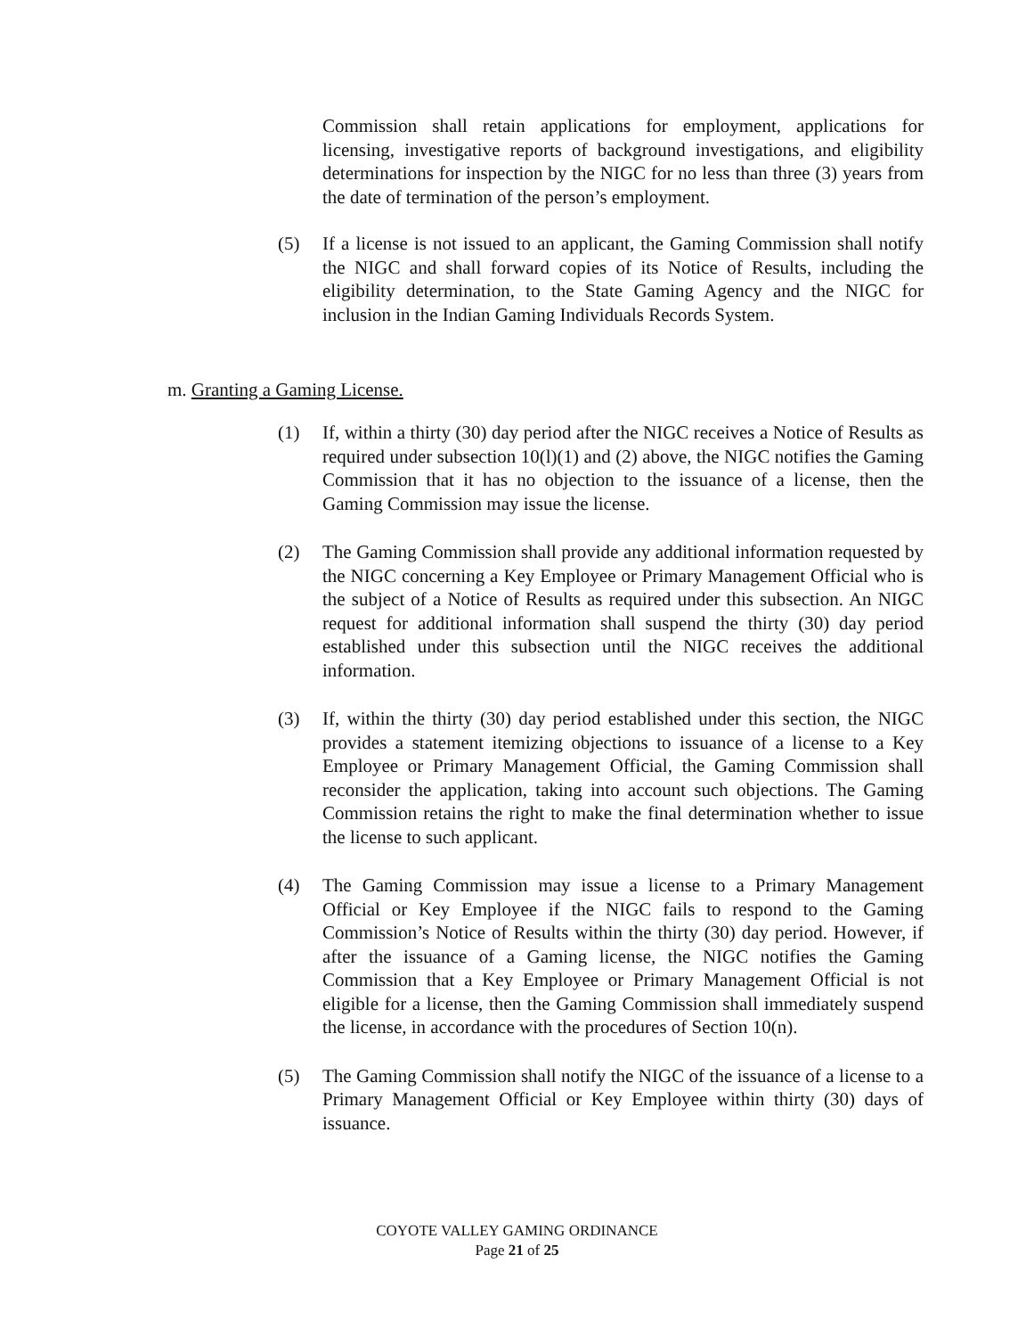Commission shall retain applications for employment, applications for licensing, investigative reports of background investigations, and eligibility determinations for inspection by the NIGC for no less than three (3) years from the date of termination of the person’s employment.
(5) If a license is not issued to an applicant, the Gaming Commission shall notify the NIGC and shall forward copies of its Notice of Results, including the eligibility determination, to the State Gaming Agency and the NIGC for inclusion in the Indian Gaming Individuals Records System.
m. Granting a Gaming License.
(1) If, within a thirty (30) day period after the NIGC receives a Notice of Results as required under subsection 10(l)(1) and (2) above, the NIGC notifies the Gaming Commission that it has no objection to the issuance of a license, then the Gaming Commission may issue the license.
(2) The Gaming Commission shall provide any additional information requested by the NIGC concerning a Key Employee or Primary Management Official who is the subject of a Notice of Results as required under this subsection. An NIGC request for additional information shall suspend the thirty (30) day period established under this subsection until the NIGC receives the additional information.
(3) If, within the thirty (30) day period established under this section, the NIGC provides a statement itemizing objections to issuance of a license to a Key Employee or Primary Management Official, the Gaming Commission shall reconsider the application, taking into account such objections. The Gaming Commission retains the right to make the final determination whether to issue the license to such applicant.
(4) The Gaming Commission may issue a license to a Primary Management Official or Key Employee if the NIGC fails to respond to the Gaming Commission’s Notice of Results within the thirty (30) day period. However, if after the issuance of a Gaming license, the NIGC notifies the Gaming Commission that a Key Employee or Primary Management Official is not eligible for a license, then the Gaming Commission shall immediately suspend the license, in accordance with the procedures of Section 10(n).
(5) The Gaming Commission shall notify the NIGC of the issuance of a license to a Primary Management Official or Key Employee within thirty (30) days of issuance.
COYOTE VALLEY GAMING ORDINANCE
Page 21 of 25